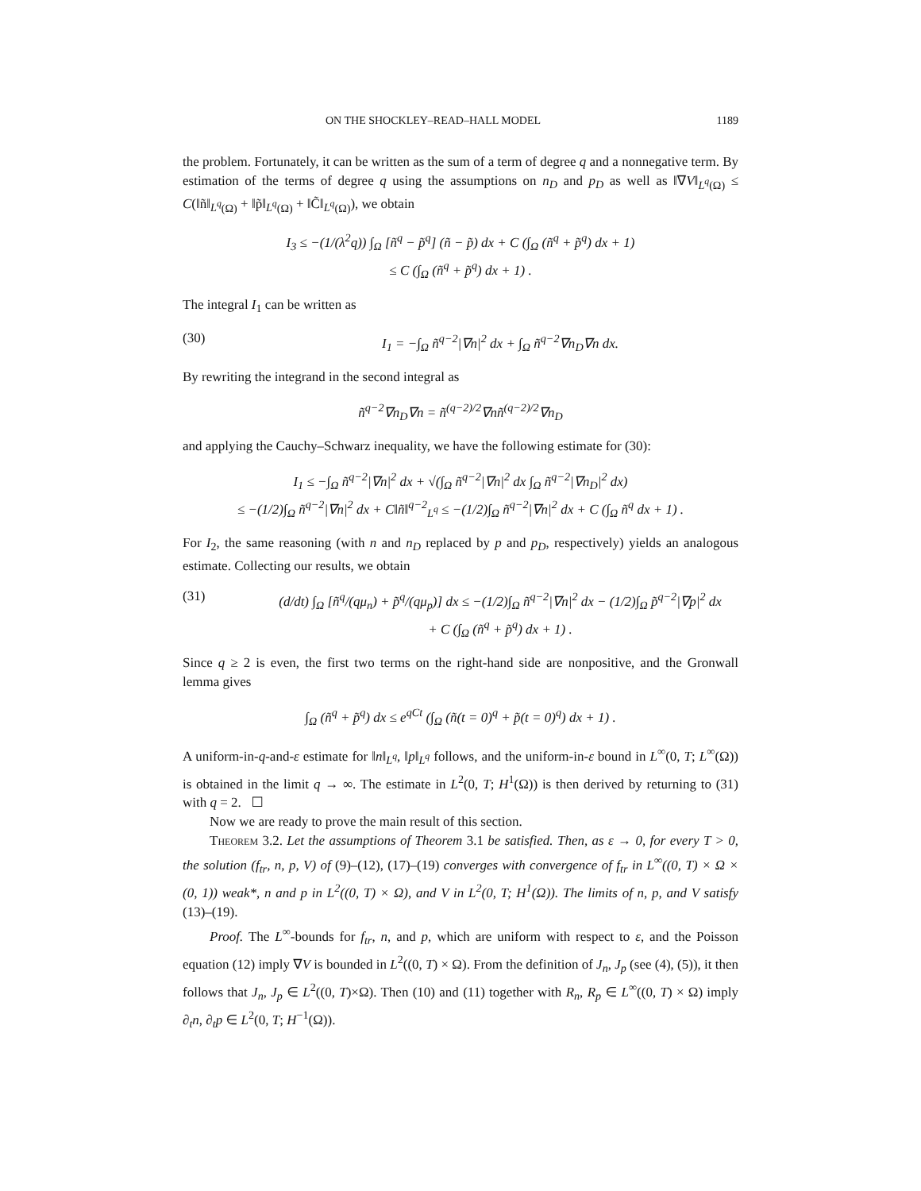ON THE SHOCKLEY–READ–HALL MODEL 1189
the problem. Fortunately, it can be written as the sum of a term of degree q and a nonnegative term. By estimation of the terms of degree q using the assumptions on n<sub>D</sub> and p<sub>D</sub> as well as ‖∇V‖<sub>L<sup>q</sup>(Ω)</sub> ≤ C(‖ñ‖<sub>L<sup>q</sup>(Ω)</sub> + ‖p̃‖<sub>L<sup>q</sup>(Ω)</sub> + ‖C̃‖<sub>L<sup>q</sup>(Ω)</sub>), we obtain
I<sub>3</sub> ≤ −(1/(λ<sup>2</sup>q)) ∫<sub>Ω</sub> [ñ<sup>q</sup> − p̃<sup>q</sup>] (ñ − p̃) dx + C (∫<sub>Ω</sub> (ñ<sup>q</sup> + p̃<sup>q</sup>) dx + 1)
≤ C (∫<sub>Ω</sub> (ñ<sup>q</sup> + p̃<sup>q</sup>) dx + 1) .
The integral I<sub>1</sub> can be written as
(30) I<sub>1</sub> = −∫<sub>Ω</sub> ñ<sup>q−2</sup>|∇n|<sup>2</sup> dx + ∫<sub>Ω</sub> ñ<sup>q−2</sup>∇n<sub>D</sub>∇n dx.
By rewriting the integrand in the second integral as
ñ<sup>q−2</sup>∇n<sub>D</sub>∇n = ñ<sup>(q−2)/2</sup>∇nñ<sup>(q−2)/2</sup>∇n<sub>D</sub>
and applying the Cauchy–Schwarz inequality, we have the following estimate for (30):
I<sub>1</sub> ≤ −∫<sub>Ω</sub> ñ<sup>q−2</sup>|∇n|<sup>2</sup> dx + √(∫<sub>Ω</sub> ñ<sup>q−2</sup>|∇n|<sup>2</sup> dx ∫<sub>Ω</sub> ñ<sup>q−2</sup>|∇n<sub>D</sub>|<sup>2</sup> dx)
≤ −(1/2)∫<sub>Ω</sub> ñ<sup>q−2</sup>|∇n|<sup>2</sup> dx + C‖ñ‖<sup>q−2</sup><sub>L<sup>q</sup></sub> ≤ −(1/2)∫<sub>Ω</sub> ñ<sup>q−2</sup>|∇n|<sup>2</sup> dx + C (∫<sub>Ω</sub> ñ<sup>q</sup> dx + 1) .
For I<sub>2</sub>, the same reasoning (with n and n<sub>D</sub> replaced by p and p<sub>D</sub>, respectively) yields an analogous estimate. Collecting our results, we obtain
(31) (d/dt) ∫<sub>Ω</sub> [ñ<sup>q</sup>/(qμ<sub>n</sub>) + p̃<sup>q</sup>/(qμ<sub>p</sub>)] dx ≤ −(1/2)∫<sub>Ω</sub> ñ<sup>q−2</sup>|∇n|<sup>2</sup> dx − (1/2)∫<sub>Ω</sub> p̃<sup>q−2</sup>|∇p|<sup>2</sup> dx
+ C (∫<sub>Ω</sub> (ñ<sup>q</sup> + p̃<sup>q</sup>) dx + 1) .
Since q ≥ 2 is even, the first two terms on the right-hand side are nonpositive, and the Gronwall lemma gives
∫<sub>Ω</sub> (ñ<sup>q</sup> + p̃<sup>q</sup>) dx ≤ e<sup>qCt</sup> (∫<sub>Ω</sub> (ñ(t = 0)<sup>q</sup> + p̃(t = 0)<sup>q</sup>) dx + 1) .
A uniform-in-q-and-ε estimate for ‖n‖<sub>L<sup>q</sup></sub>, ‖p‖<sub>L<sup>q</sup></sub> follows, and the uniform-in-ε bound in L<sup>∞</sup>(0, T; L<sup>∞</sup>(Ω)) is obtained in the limit q → ∞. The estimate in L<sup>2</sup>(0, T; H<sup>1</sup>(Ω)) is then derived by returning to (31) with q = 2. ☐
Now we are ready to prove the main result of this section.
Theorem 3.2. Let the assumptions of Theorem 3.1 be satisfied. Then, as ε → 0, for every T > 0, the solution (f<sub>tr</sub>, n, p, V) of (9)–(12), (17)–(19) converges with convergence of f<sub>tr</sub> in L<sup>∞</sup>((0, T) × Ω × (0, 1)) weak*, n and p in L<sup>2</sup>((0, T) × Ω), and V in L<sup>2</sup>(0, T; H<sup>1</sup>(Ω)). The limits of n, p, and V satisfy (13)–(19).
Proof. The L<sup>∞</sup>-bounds for f<sub>tr</sub>, n, and p, which are uniform with respect to ε, and the Poisson equation (12) imply ∇V is bounded in L<sup>2</sup>((0, T) × Ω). From the definition of J<sub>n</sub>, J<sub>p</sub> (see (4), (5)), it then follows that J<sub>n</sub>, J<sub>p</sub> ∈ L<sup>2</sup>((0, T)×Ω). Then (10) and (11) together with R<sub>n</sub>, R<sub>p</sub> ∈ L<sup>∞</sup>((0, T) × Ω) imply ∂<sub>t</sub>n, ∂<sub>t</sub>p ∈ L<sup>2</sup>(0, T; H<sup>−1</sup>(Ω)).